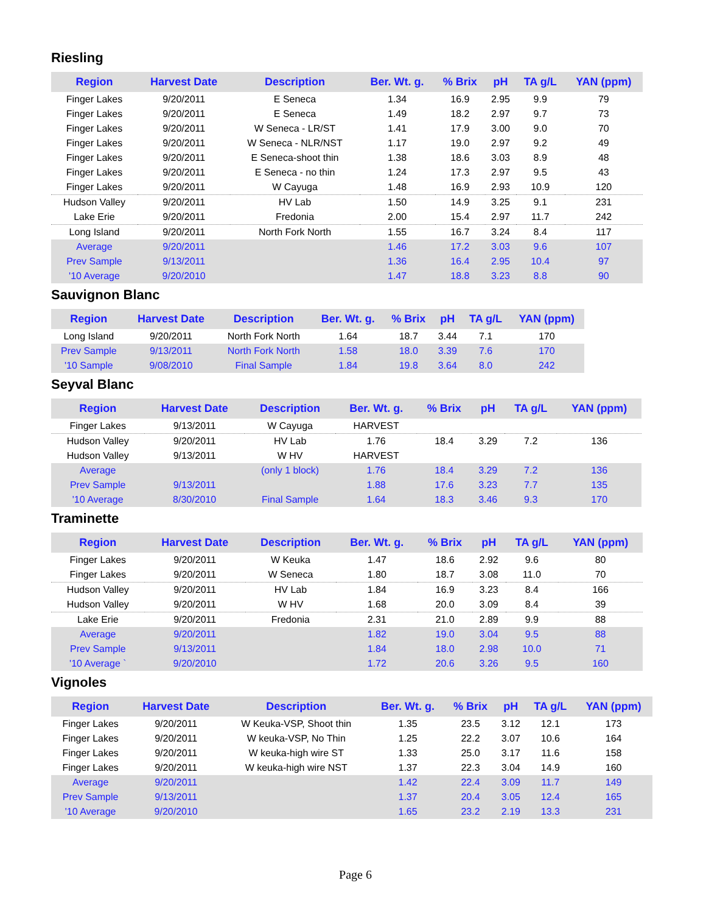Riesling
| Region | Harvest Date | Description | Ber. Wt. g. | % Brix | pH | TA g/L | YAN (ppm) |
| --- | --- | --- | --- | --- | --- | --- | --- |
| Finger Lakes | 9/20/2011 | E Seneca | 1.34 | 16.9 | 2.95 | 9.9 | 79 |
| Finger Lakes | 9/20/2011 | E Seneca | 1.49 | 18.2 | 2.97 | 9.7 | 73 |
| Finger Lakes | 9/20/2011 | W Seneca - LR/ST | 1.41 | 17.9 | 3.00 | 9.0 | 70 |
| Finger Lakes | 9/20/2011 | W Seneca - NLR/NST | 1.17 | 19.0 | 2.97 | 9.2 | 49 |
| Finger Lakes | 9/20/2011 | E Seneca-shoot thin | 1.38 | 18.6 | 3.03 | 8.9 | 48 |
| Finger Lakes | 9/20/2011 | E Seneca - no thin | 1.24 | 17.3 | 2.97 | 9.5 | 43 |
| Finger Lakes | 9/20/2011 | W Cayuga | 1.48 | 16.9 | 2.93 | 10.9 | 120 |
| Hudson Valley | 9/20/2011 | HV Lab | 1.50 | 14.9 | 3.25 | 9.1 | 231 |
| Lake Erie | 9/20/2011 | Fredonia | 2.00 | 15.4 | 2.97 | 11.7 | 242 |
| Long Island | 9/20/2011 | North Fork North | 1.55 | 16.7 | 3.24 | 8.4 | 117 |
| Average | 9/20/2011 | | 1.46 | 17.2 | 3.03 | 9.6 | 107 |
| Prev Sample | 9/13/2011 | | 1.36 | 16.4 | 2.95 | 10.4 | 97 |
| '10 Average | 9/20/2010 | | 1.47 | 18.8 | 3.23 | 8.8 | 90 |
Sauvignon Blanc
| Region | Harvest Date | Description | Ber. Wt. g. | % Brix | pH | TA g/L | YAN (ppm) |
| --- | --- | --- | --- | --- | --- | --- | --- |
| Long Island | 9/20/2011 | North Fork North | 1.64 | 18.7 | 3.44 | 7.1 | 170 |
| Prev Sample | 9/13/2011 | North Fork North | 1.58 | 18.0 | 3.39 | 7.6 | 170 |
| '10 Sample | 9/08/2010 | Final Sample | 1.84 | 19.8 | 3.64 | 8.0 | 242 |
Seyval Blanc
| Region | Harvest Date | Description | Ber. Wt. g. | % Brix | pH | TA g/L | YAN (ppm) |
| --- | --- | --- | --- | --- | --- | --- | --- |
| Finger Lakes | 9/13/2011 | W Cayuga | HARVEST | | | | |
| Hudson Valley | 9/20/2011 | HV Lab | 1.76 | 18.4 | 3.29 | 7.2 | 136 |
| Hudson Valley | 9/13/2011 | W HV | HARVEST | | | | |
| Average | | (only 1 block) | 1.76 | 18.4 | 3.29 | 7.2 | 136 |
| Prev Sample | 9/13/2011 | | 1.88 | 17.6 | 3.23 | 7.7 | 135 |
| '10 Average | 8/30/2010 | Final Sample | 1.64 | 18.3 | 3.46 | 9.3 | 170 |
Traminette
| Region | Harvest Date | Description | Ber. Wt. g. | % Brix | pH | TA g/L | YAN (ppm) |
| --- | --- | --- | --- | --- | --- | --- | --- |
| Finger Lakes | 9/20/2011 | W Keuka | 1.47 | 18.6 | 2.92 | 9.6 | 80 |
| Finger Lakes | 9/20/2011 | W Seneca | 1.80 | 18.7 | 3.08 | 11.0 | 70 |
| Hudson Valley | 9/20/2011 | HV Lab | 1.84 | 16.9 | 3.23 | 8.4 | 166 |
| Hudson Valley | 9/20/2011 | W HV | 1.68 | 20.0 | 3.09 | 8.4 | 39 |
| Lake Erie | 9/20/2011 | Fredonia | 2.31 | 21.0 | 2.89 | 9.9 | 88 |
| Average | 9/20/2011 | | 1.82 | 19.0 | 3.04 | 9.5 | 88 |
| Prev Sample | 9/13/2011 | | 1.84 | 18.0 | 2.98 | 10.0 | 71 |
| '10 Average ` | 9/20/2010 | | 1.72 | 20.6 | 3.26 | 9.5 | 160 |
Vignoles
| Region | Harvest Date | Description | Ber. Wt. g. | % Brix | pH | TA g/L | YAN (ppm) |
| --- | --- | --- | --- | --- | --- | --- | --- |
| Finger Lakes | 9/20/2011 | W Keuka-VSP, Shoot thin | 1.35 | 23.5 | 3.12 | 12.1 | 173 |
| Finger Lakes | 9/20/2011 | W keuka-VSP, No Thin | 1.25 | 22.2 | 3.07 | 10.6 | 164 |
| Finger Lakes | 9/20/2011 | W keuka-high wire ST | 1.33 | 25.0 | 3.17 | 11.6 | 158 |
| Finger Lakes | 9/20/2011 | W keuka-high wire NST | 1.37 | 22.3 | 3.04 | 14.9 | 160 |
| Average | 9/20/2011 | | 1.42 | 22.4 | 3.09 | 11.7 | 149 |
| Prev Sample | 9/13/2011 | | 1.37 | 20.4 | 3.05 | 12.4 | 165 |
| '10 Average | 9/20/2010 | | 1.65 | 23.2 | 2.19 | 13.3 | 231 |
Page 6